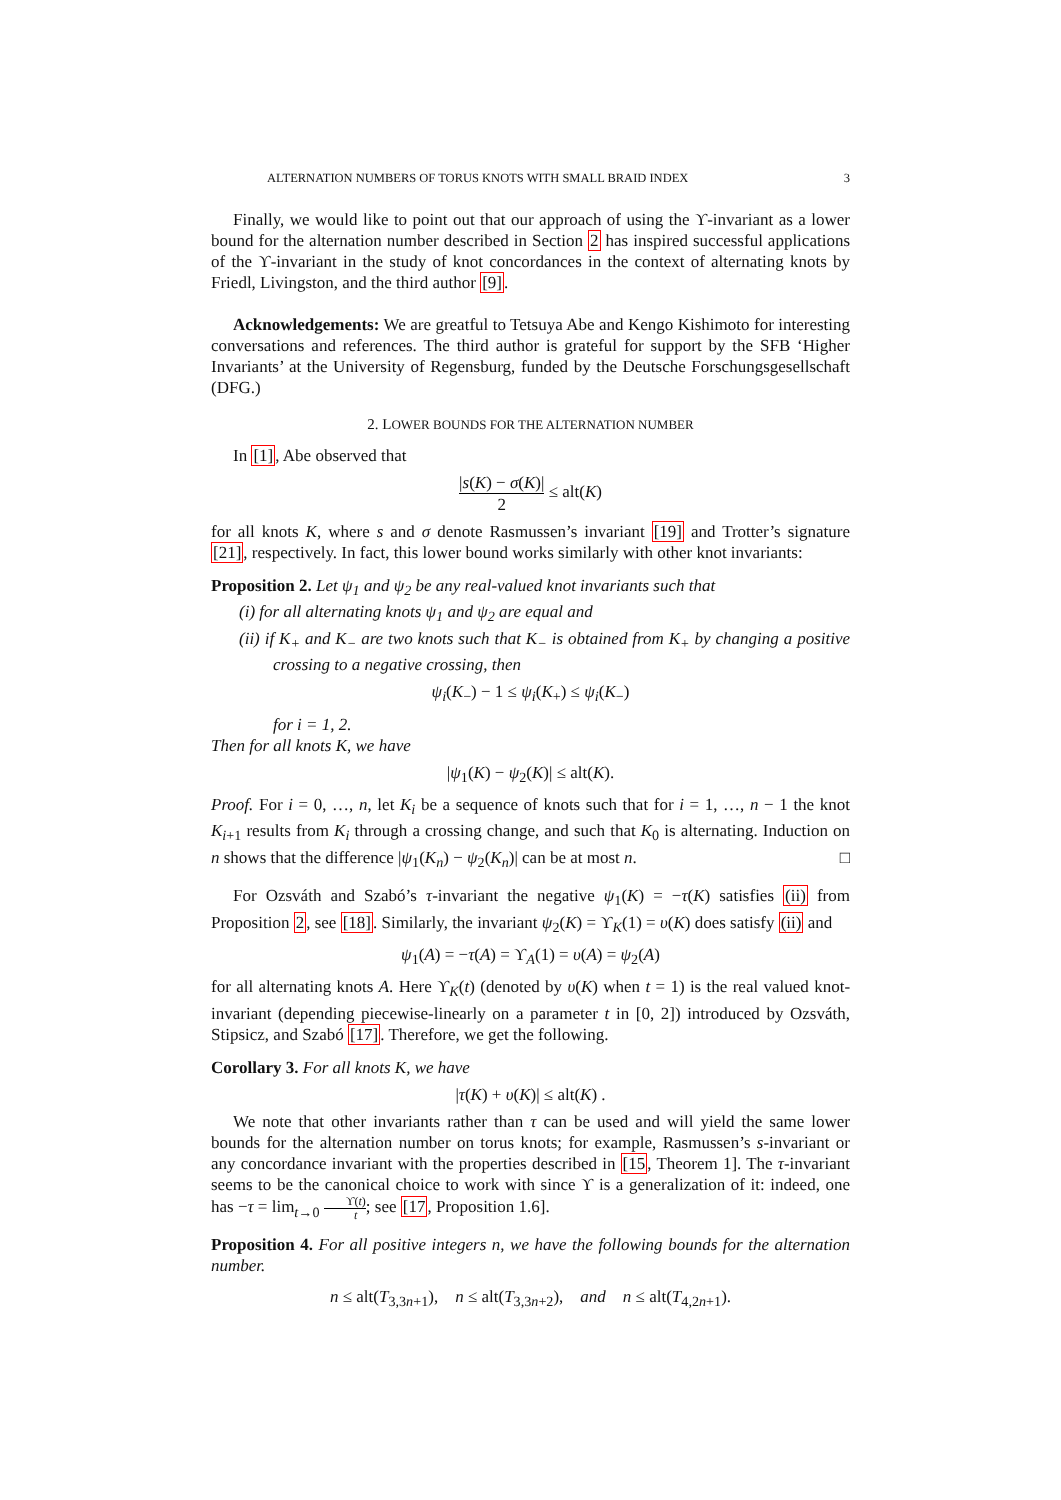ALTERNATION NUMBERS OF TORUS KNOTS WITH SMALL BRAID INDEX 3
Finally, we would like to point out that our approach of using the ϒ-invariant as a lower bound for the alternation number described in Section 2 has inspired successful applications of the ϒ-invariant in the study of knot concordances in the context of alternating knots by Friedl, Livingston, and the third author [9].
Acknowledgements: We are greatful to Tetsuya Abe and Kengo Kishimoto for interesting conversations and references. The third author is grateful for support by the SFB ‘Higher Invariants’ at the University of Regensburg, funded by the Deutsche Forschungsgesellschaft (DFG.)
2. LOWER BOUNDS FOR THE ALTERNATION NUMBER
In [1], Abe observed that
|s(K) − σ(K)| 2 ≤ alt(K)
for all knots K, where s and σ denote Rasmussen’s invariant [19] and Trotter’s signature [21], respectively. In fact, this lower bound works similarly with other knot invariants:
Proposition 2. Let ψ<sub>1</sub> and ψ<sub>2</sub> be any real-valued knot invariants such that
(i) for all alternating knots ψ<sub>1</sub> and ψ<sub>2</sub> are equal and
(ii) if K<sub>+</sub> and K<sub>−</sub> are two knots such that K<sub>−</sub> is obtained from K<sub>+</sub> by changing a positive crossing to a negative crossing, then
ψ<sub>i</sub>(K<sub>−</sub>) − 1 ≤ ψ<sub>i</sub>(K<sub>+</sub>) ≤ ψ<sub>i</sub>(K<sub>−</sub>)
for i = 1, 2.
Then for all knots K, we have
|ψ<sub>1</sub>(K) − ψ<sub>2</sub>(K)| ≤ alt(K).
Proof. For i = 0, …, n, let K<sub>i</sub> be a sequence of knots such that for i = 1, …, n − 1 the knot K<sub>i+1</sub> results from K<sub>i</sub> through a crossing change, and such that K<sub>0</sub> is alternating. Induction on n shows that the difference |ψ<sub>1</sub>(K<sub>n</sub>) − ψ<sub>2</sub>(K<sub>n</sub>)| can be at most n. □
For Ozsváth and Szabó’s τ-invariant the negative ψ<sub>1</sub>(K) = −τ(K) satisfies (ii) from Proposition 2, see [18]. Similarly, the invariant ψ<sub>2</sub>(K) = ϒ<sub>K</sub>(1) = υ(K) does satisfy (ii) and
ψ<sub>1</sub>(A) = −τ(A) = ϒ<sub>A</sub>(1) = υ(A) = ψ<sub>2</sub>(A)
for all alternating knots A. Here ϒ<sub>K</sub>(t) (denoted by υ(K) when t = 1) is the real valued knot-invariant (depending piecewise-linearly on a parameter t in [0, 2]) introduced by Ozsváth, Stipsicz, and Szabó [17]. Therefore, we get the following.
Corollary 3. For all knots K, we have
|τ(K) + υ(K)| ≤ alt(K) .
We note that other invariants rather than τ can be used and will yield the same lower bounds for the alternation number on torus knots; for example, Rasmussen’s s-invariant or any concordance invariant with the properties described in [15, Theorem 1]. The τ-invariant seems to be the canonical choice to work with since ϒ is a generalization of it: indeed, one has −τ = lim<sub>t→0</sub> ϒ(t) t; see [17, Proposition 1.6].
Proposition 4. For all positive integers n, we have the following bounds for the alternation number.
n ≤ alt(T<sub>3,3n+1</sub>), n ≤ alt(T<sub>3,3n+2</sub>), and n ≤ alt(T<sub>4,2n+1</sub>).